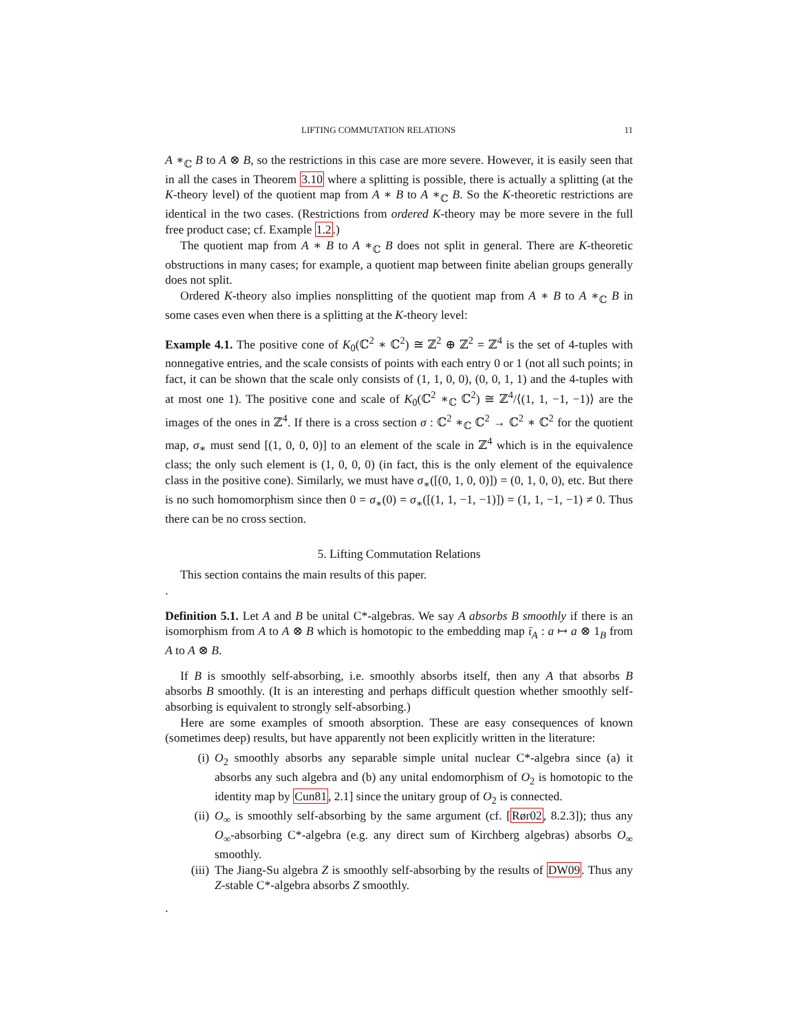LIFTING COMMUTATION RELATIONS 11
A ∗<sub>ℂ</sub> B to A ⊗ B, so the restrictions in this case are more severe. However, it is easily seen that in all the cases in Theorem 3.10 where a splitting is possible, there is actually a splitting (at the K-theory level) of the quotient map from A ∗ B to A ∗<sub>ℂ</sub> B. So the K-theoretic restrictions are identical in the two cases. (Restrictions from ordered K-theory may be more severe in the full free product case; cf. Example 1.2.)
The quotient map from A ∗ B to A ∗<sub>ℂ</sub> B does not split in general. There are K-theoretic obstructions in many cases; for example, a quotient map between finite abelian groups generally does not split.
Ordered K-theory also implies nonsplitting of the quotient map from A ∗ B to A ∗<sub>ℂ</sub> B in some cases even when there is a splitting at the K-theory level:
Example 4.1. The positive cone of K<sub>0</sub>(ℂ<sup>2</sup> ∗ ℂ<sup>2</sup>) ≅ ℤ<sup>2</sup> ⊕ ℤ<sup>2</sup> = ℤ<sup>4</sup> is the set of 4-tuples with nonnegative entries, and the scale consists of points with each entry 0 or 1 (not all such points; in fact, it can be shown that the scale only consists of (1, 1, 0, 0), (0, 0, 1, 1) and the 4-tuples with at most one 1). The positive cone and scale of K<sub>0</sub>(ℂ<sup>2</sup> ∗<sub>ℂ</sub> ℂ<sup>2</sup>) ≅ ℤ<sup>4</sup>/⟨(1, 1, −1, −1)⟩ are the images of the ones in ℤ<sup>4</sup>. If there is a cross section σ : ℂ<sup>2</sup> ∗<sub>ℂ</sub> ℂ<sup>2</sup> → ℂ<sup>2</sup> ∗ ℂ<sup>2</sup> for the quotient map, σ<sub>∗</sub> must send [(1, 0, 0, 0)] to an element of the scale in ℤ<sup>4</sup> which is in the equivalence class; the only such element is (1, 0, 0, 0) (in fact, this is the only element of the equivalence class in the positive cone). Similarly, we must have σ<sub>∗</sub>([(0, 1, 0, 0)]) = (0, 1, 0, 0), etc. But there is no such homomorphism since then 0 = σ<sub>∗</sub>(0) = σ<sub>∗</sub>([(1, 1, −1, −1)]) = (1, 1, −1, −1) ≠ 0. Thus there can be no cross section.
5. Lifting Commutation Relations
This section contains the main results of this paper.
.
Definition 5.1. Let A and B be unital C*-algebras. We say A absorbs B smoothly if there is an isomorphism from A to A ⊗ B which is homotopic to the embedding map ῑ<sub>A</sub> : a ↦ a ⊗ 1<sub>B</sub> from A to A ⊗ B.
If B is smoothly self-absorbing, i.e. smoothly absorbs itself, then any A that absorbs B absorbs B smoothly. (It is an interesting and perhaps difficult question whether smoothly self-absorbing is equivalent to strongly self-absorbing.)
Here are some examples of smooth absorption. These are easy consequences of known (sometimes deep) results, but have apparently not been explicitly written in the literature:
(i) O<sub>2</sub> smoothly absorbs any separable simple unital nuclear C*-algebra since (a) it absorbs any such algebra and (b) any unital endomorphism of O<sub>2</sub> is homotopic to the identity map by Cun81, 2.1] since the unitary group of O<sub>2</sub> is connected.
(ii) O<sub>∞</sub> is smoothly self-absorbing by the same argument (cf. [Rør02, 8.2.3]); thus any O<sub>∞</sub>-absorbing C*-algebra (e.g. any direct sum of Kirchberg algebras) absorbs O<sub>∞</sub> smoothly.
(iii) The Jiang-Su algebra Z is smoothly self-absorbing by the results of DW09. Thus any Z-stable C*-algebra absorbs Z smoothly.
.